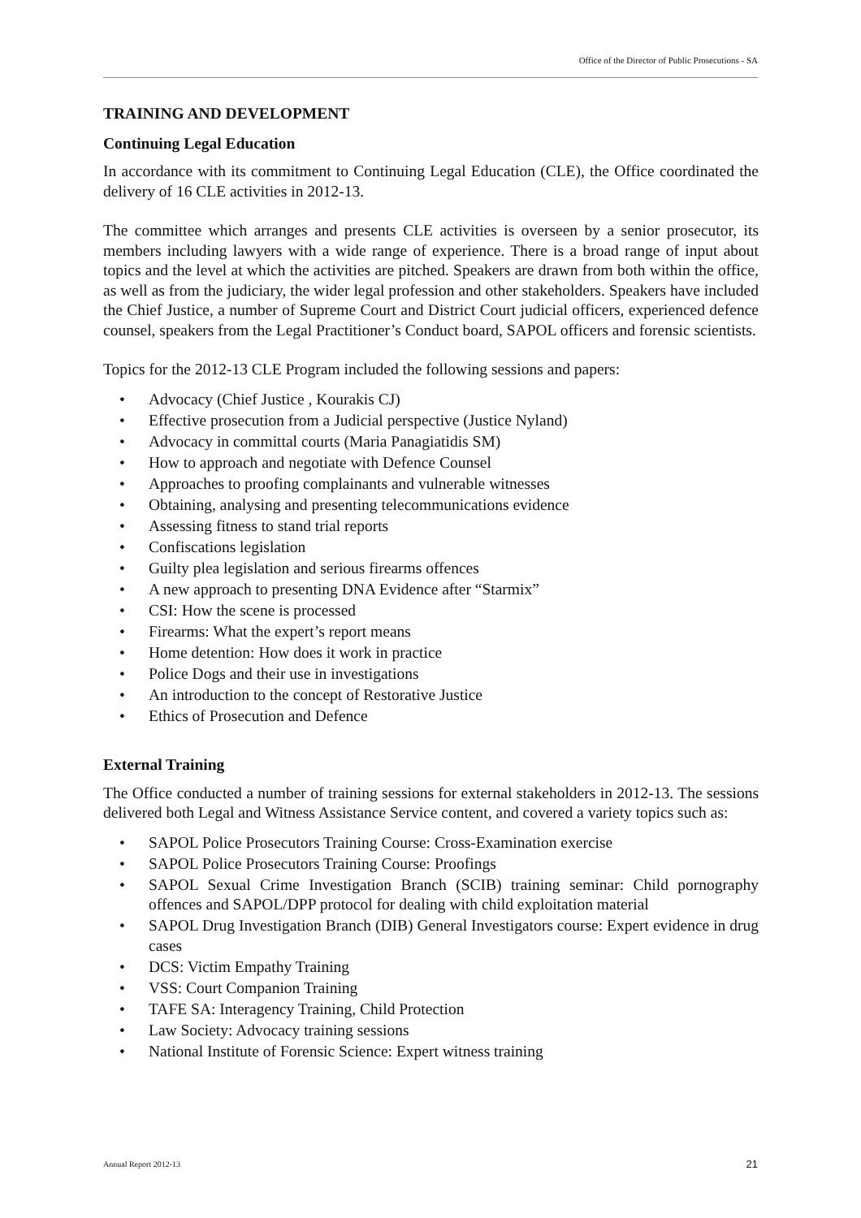Office of the Director of Public Prosecutions - SA
TRAINING AND DEVELOPMENT
Continuing Legal Education
In accordance with its commitment to Continuing Legal Education (CLE), the Office coordinated the delivery of 16 CLE activities in 2012-13.
The committee which arranges and presents CLE activities is overseen by a senior prosecutor, its members including lawyers with a wide range of experience. There is a broad range of input about topics and the level at which the activities are pitched. Speakers are drawn from both within the office, as well as from the judiciary, the wider legal profession and other stakeholders. Speakers have included the Chief Justice, a number of Supreme Court and District Court judicial officers, experienced defence counsel, speakers from the Legal Practitioner’s Conduct board, SAPOL officers and forensic scientists.
Topics for the 2012-13 CLE Program included the following sessions and papers:
• Advocacy (Chief Justice , Kourakis CJ)
• Effective prosecution from a Judicial perspective (Justice Nyland)
• Advocacy in committal courts (Maria Panagiatidis SM)
• How to approach and negotiate with Defence Counsel
• Approaches to proofing complainants and vulnerable witnesses
• Obtaining, analysing and presenting telecommunications evidence
• Assessing fitness to stand trial reports
• Confiscations legislation
• Guilty plea legislation and serious firearms offences
• A new approach to presenting DNA Evidence after “Starmix”
• CSI: How the scene is processed
• Firearms: What the expert’s report means
• Home detention: How does it work in practice
• Police Dogs and their use in investigations
• An introduction to the concept of Restorative Justice
• Ethics of Prosecution and Defence
External Training
The Office conducted a number of training sessions for external stakeholders in 2012-13. The sessions delivered both Legal and Witness Assistance Service content, and covered a variety topics such as:
• SAPOL Police Prosecutors Training Course: Cross-Examination exercise
• SAPOL Police Prosecutors Training Course: Proofings
• SAPOL Sexual Crime Investigation Branch (SCIB) training seminar: Child pornography offences and SAPOL/DPP protocol for dealing with child exploitation material
• SAPOL Drug Investigation Branch (DIB) General Investigators course: Expert evidence in drug cases
• DCS: Victim Empathy Training
• VSS: Court Companion Training
• TAFE SA: Interagency Training, Child Protection
• Law Society: Advocacy training sessions
• National Institute of Forensic Science: Expert witness training
Annual Report 2012-13 21